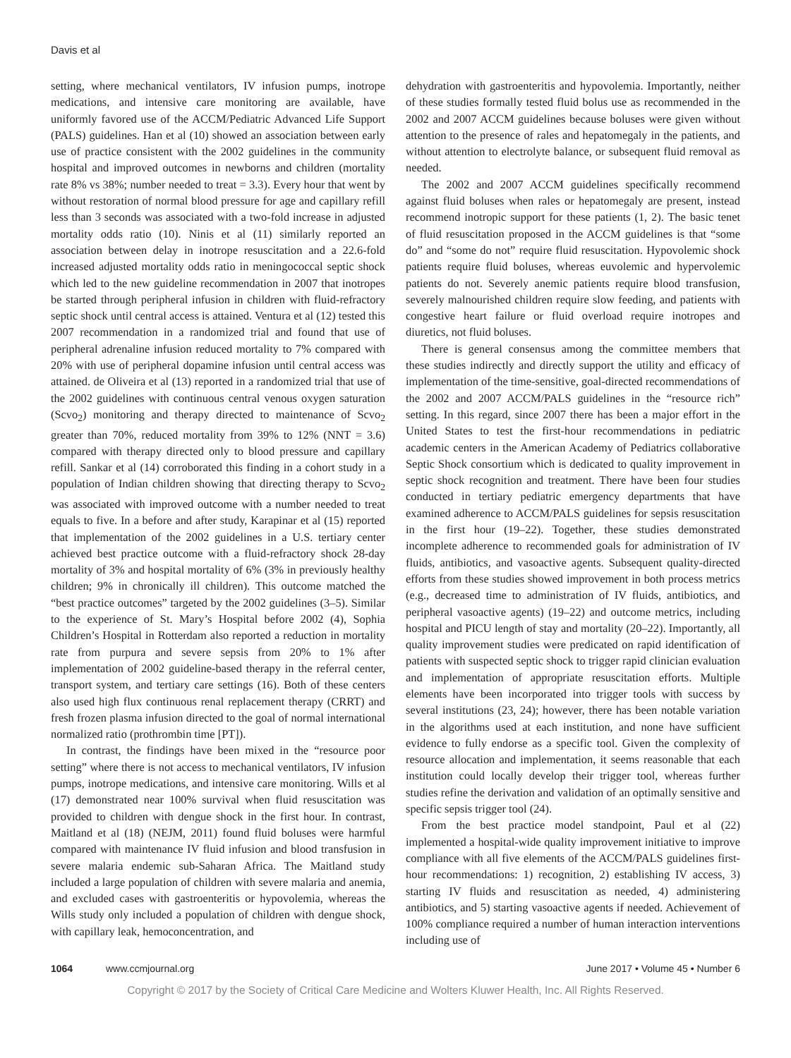Davis et al
setting, where mechanical ventilators, IV infusion pumps, inotrope medications, and intensive care monitoring are available, have uniformly favored use of the ACCM/Pediatric Advanced Life Support (PALS) guidelines. Han et al (10) showed an association between early use of practice consistent with the 2002 guidelines in the community hospital and improved outcomes in newborns and children (mortality rate 8% vs 38%; number needed to treat = 3.3). Every hour that went by without restoration of normal blood pressure for age and capillary refill less than 3 seconds was associated with a two-fold increase in adjusted mortality odds ratio (10). Ninis et al (11) similarly reported an association between delay in inotrope resuscitation and a 22.6-fold increased adjusted mortality odds ratio in meningococcal septic shock which led to the new guideline recommendation in 2007 that inotropes be started through peripheral infusion in children with fluid-refractory septic shock until central access is attained. Ventura et al (12) tested this 2007 recommendation in a randomized trial and found that use of peripheral adrenaline infusion reduced mortality to 7% compared with 20% with use of peripheral dopamine infusion until central access was attained. de Oliveira et al (13) reported in a randomized trial that use of the 2002 guidelines with continuous central venous oxygen saturation (Scvo<sub>2</sub>) monitoring and therapy directed to maintenance of Scvo<sub>2</sub> greater than 70%, reduced mortality from 39% to 12% (NNT = 3.6) compared with therapy directed only to blood pressure and capillary refill. Sankar et al (14) corroborated this finding in a cohort study in a population of Indian children showing that directing therapy to Scvo<sub>2</sub> was associated with improved outcome with a number needed to treat equals to five. In a before and after study, Karapinar et al (15) reported that implementation of the 2002 guidelines in a U.S. tertiary center achieved best practice outcome with a fluid-refractory shock 28-day mortality of 3% and hospital mortality of 6% (3% in previously healthy children; 9% in chronically ill children). This outcome matched the “best practice outcomes” targeted by the 2002 guidelines (3–5). Similar to the experience of St. Mary’s Hospital before 2002 (4), Sophia Children’s Hospital in Rotterdam also reported a reduction in mortality rate from purpura and severe sepsis from 20% to 1% after implementation of 2002 guideline-based therapy in the referral center, transport system, and tertiary care settings (16). Both of these centers also used high flux continuous renal replacement therapy (CRRT) and fresh frozen plasma infusion directed to the goal of normal international normalized ratio (prothrombin time [PT]).
In contrast, the findings have been mixed in the “resource poor setting” where there is not access to mechanical ventilators, IV infusion pumps, inotrope medications, and intensive care monitoring. Wills et al (17) demonstrated near 100% survival when fluid resuscitation was provided to children with dengue shock in the first hour. In contrast, Maitland et al (18) (NEJM, 2011) found fluid boluses were harmful compared with maintenance IV fluid infusion and blood transfusion in severe malaria endemic sub-Saharan Africa. The Maitland study included a large population of children with severe malaria and anemia, and excluded cases with gastroenteritis or hypovolemia, whereas the Wills study only included a population of children with dengue shock, with capillary leak, hemoconcentration, and
dehydration with gastroenteritis and hypovolemia. Importantly, neither of these studies formally tested fluid bolus use as recommended in the 2002 and 2007 ACCM guidelines because boluses were given without attention to the presence of rales and hepatomegaly in the patients, and without attention to electrolyte balance, or subsequent fluid removal as needed.
The 2002 and 2007 ACCM guidelines specifically recommend against fluid boluses when rales or hepatomegaly are present, instead recommend inotropic support for these patients (1, 2). The basic tenet of fluid resuscitation proposed in the ACCM guidelines is that “some do” and “some do not” require fluid resuscitation. Hypovolemic shock patients require fluid boluses, whereas euvolemic and hypervolemic patients do not. Severely anemic patients require blood transfusion, severely malnourished children require slow feeding, and patients with congestive heart failure or fluid overload require inotropes and diuretics, not fluid boluses.
There is general consensus among the committee members that these studies indirectly and directly support the utility and efficacy of implementation of the time-sensitive, goal-directed recommendations of the 2002 and 2007 ACCM/PALS guidelines in the “resource rich” setting. In this regard, since 2007 there has been a major effort in the United States to test the first-hour recommendations in pediatric academic centers in the American Academy of Pediatrics collaborative Septic Shock consortium which is dedicated to quality improvement in septic shock recognition and treatment. There have been four studies conducted in tertiary pediatric emergency departments that have examined adherence to ACCM/PALS guidelines for sepsis resuscitation in the first hour (19–22). Together, these studies demonstrated incomplete adherence to recommended goals for administration of IV fluids, antibiotics, and vasoactive agents. Subsequent quality-directed efforts from these studies showed improvement in both process metrics (e.g., decreased time to administration of IV fluids, antibiotics, and peripheral vasoactive agents) (19–22) and outcome metrics, including hospital and PICU length of stay and mortality (20–22). Importantly, all quality improvement studies were predicated on rapid identification of patients with suspected septic shock to trigger rapid clinician evaluation and implementation of appropriate resuscitation efforts. Multiple elements have been incorporated into trigger tools with success by several institutions (23, 24); however, there has been notable variation in the algorithms used at each institution, and none have sufficient evidence to fully endorse as a specific tool. Given the complexity of resource allocation and implementation, it seems reasonable that each institution could locally develop their trigger tool, whereas further studies refine the derivation and validation of an optimally sensitive and specific sepsis trigger tool (24).
From the best practice model standpoint, Paul et al (22) implemented a hospital-wide quality improvement initiative to improve compliance with all five elements of the ACCM/PALS guidelines first-hour recommendations: 1) recognition, 2) establishing IV access, 3) starting IV fluids and resuscitation as needed, 4) administering antibiotics, and 5) starting vasoactive agents if needed. Achievement of 100% compliance required a number of human interaction interventions including use of
1064 www.ccmjournal.org June 2017 • Volume 45 • Number 6
Copyright © 2017 by the Society of Critical Care Medicine and Wolters Kluwer Health, Inc. All Rights Reserved.